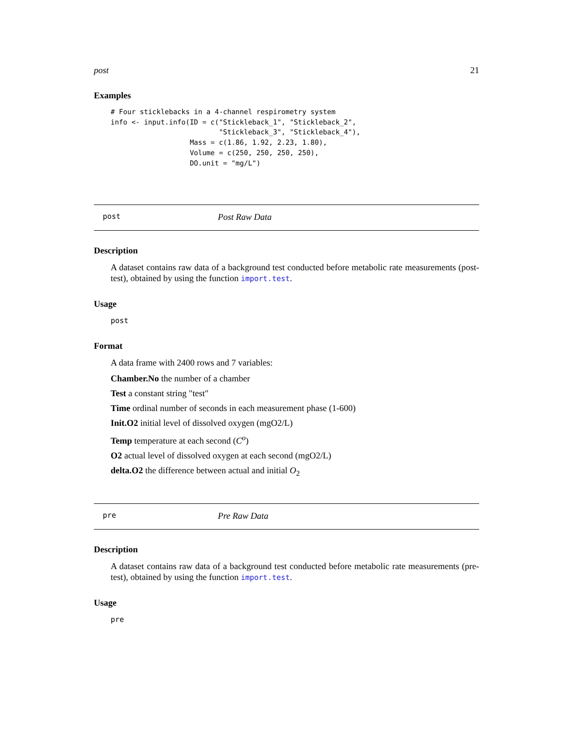post 21
Examples
# Four sticklebacks in a 4-channel respirometry system
info <- input.info(ID = c("Stickleback_1", "Stickleback_2",
                          "Stickleback_3", "Stickleback_4"),
                   Mass = c(1.86, 1.92, 2.23, 1.80),
                   Volume = c(250, 250, 250, 250),
                   DO.unit = "mg/L")
post Post Raw Data
Description
A dataset contains raw data of a background test conducted before metabolic rate measurements (post-test), obtained by using the function import.test.
Usage
post
Format
A data frame with 2400 rows and 7 variables:
Chamber.No the number of a chamber
Test a constant string "test"
Time ordinal number of seconds in each measurement phase (1-600)
Init.O2 initial level of dissolved oxygen (mgO2/L)
Temp temperature at each second (C<sup>o</sup>)
O2 actual level of dissolved oxygen at each second (mgO2/L)
delta.O2 the difference between actual and initial O<sub>2</sub>
pre Pre Raw Data
Description
A dataset contains raw data of a background test conducted before metabolic rate measurements (pre-test), obtained by using the function import.test.
Usage
pre